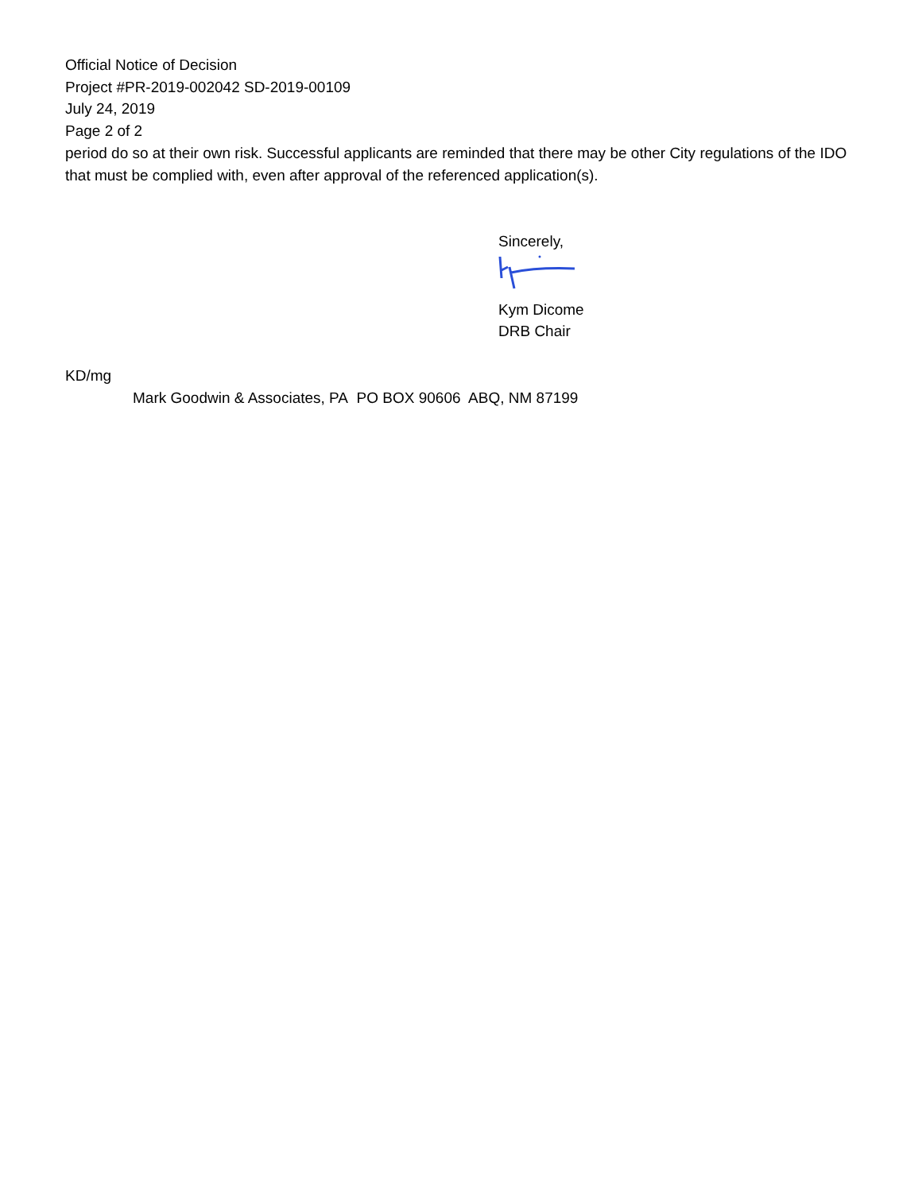Official Notice of Decision
Project #PR-2019-002042 SD-2019-00109
July 24, 2019
Page 2 of 2
period do so at their own risk. Successful applicants are reminded that there may be other City regulations of the IDO that must be complied with, even after approval of the referenced application(s).
Sincerely,
Kym Dicome
DRB Chair
KD/mg
Mark Goodwin & Associates, PA PO BOX 90606 ABQ, NM 87199